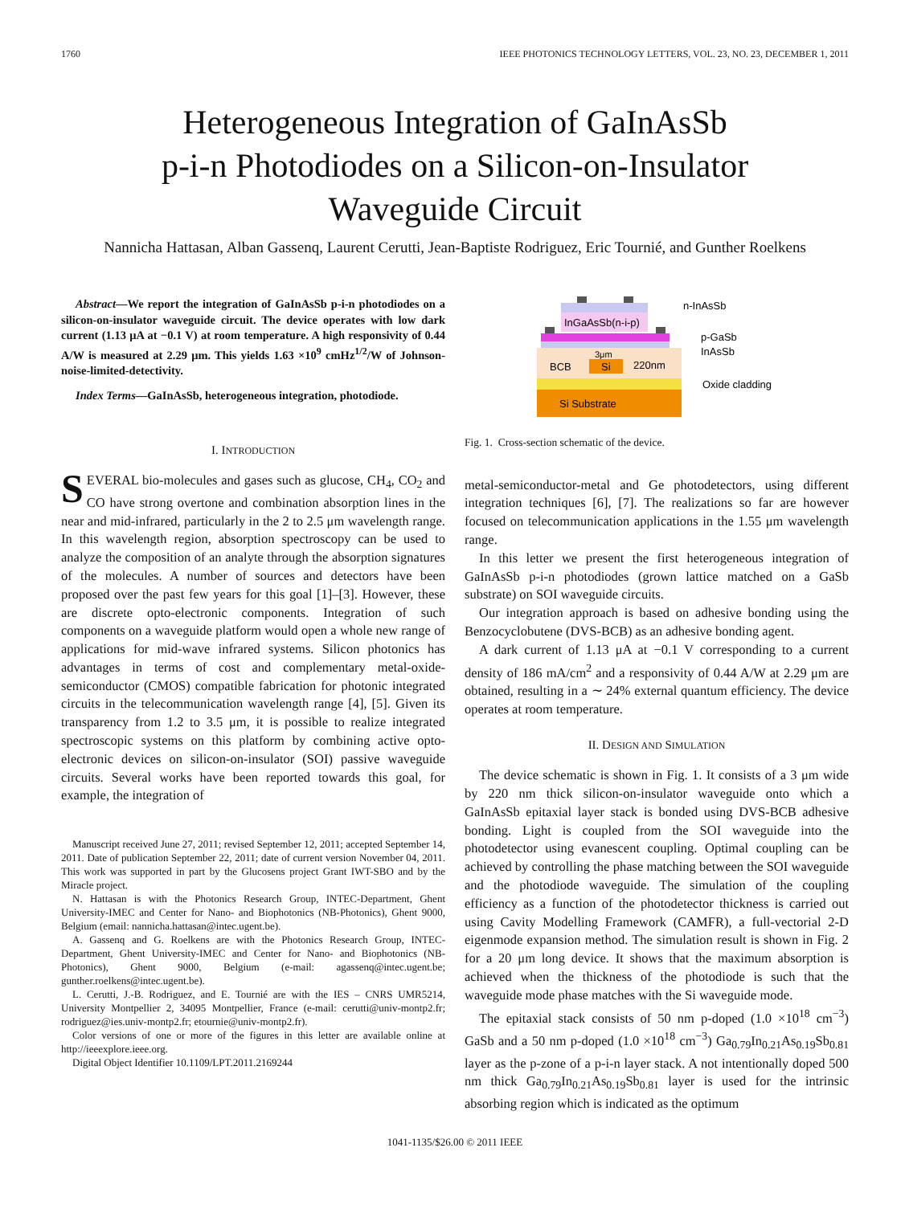1760 IEEE PHOTONICS TECHNOLOGY LETTERS, VOL. 23, NO. 23, DECEMBER 1, 2011
Heterogeneous Integration of GaInAsSb
p-i-n Photodiodes on a Silicon-on-Insulator
Waveguide Circuit
Nannicha Hattasan, Alban Gassenq, Laurent Cerutti, Jean-Baptiste Rodriguez, Eric Tournié, and Gunther Roelkens
Abstract—We report the integration of GaInAsSb p-i-n photodiodes on a silicon-on-insulator waveguide circuit. The device operates with low dark current (1.13 μA at −0.1 V) at room temperature. A high responsivity of 0.44 A/W is measured at 2.29 μm. This yields 1.63 ×10<sup>9</sup> cmHz<sup>1/2</sup>/W of Johnson-noise-limited-detectivity.
Index Terms—GaInAsSb, heterogeneous integration, photodiode.
I. INTRODUCTION
SEVERAL bio-molecules and gases such as glucose, CH<sub>4</sub>, CO<sub>2</sub> and CO have strong overtone and combination absorption lines in the near and mid-infrared, particularly in the 2 to 2.5 μm wavelength range. In this wavelength region, absorption spectroscopy can be used to analyze the composition of an analyte through the absorption signatures of the molecules. A number of sources and detectors have been proposed over the past few years for this goal [1]–[3]. However, these are discrete opto-electronic components. Integration of such components on a waveguide platform would open a whole new range of applications for mid-wave infrared systems. Silicon photonics has advantages in terms of cost and complementary metal-oxide-semiconductor (CMOS) compatible fabrication for photonic integrated circuits in the telecommunication wavelength range [4], [5]. Given its transparency from 1.2 to 3.5 μm, it is possible to realize integrated spectroscopic systems on this platform by combining active opto-electronic devices on silicon-on-insulator (SOI) passive waveguide circuits. Several works have been reported towards this goal, for example, the integration of
Manuscript received June 27, 2011; revised September 12, 2011; accepted September 14, 2011. Date of publication September 22, 2011; date of current version November 04, 2011. This work was supported in part by the Glucosens project Grant IWT-SBO and by the Miracle project.
N. Hattasan is with the Photonics Research Group, INTEC-Department, Ghent University-IMEC and Center for Nano- and Biophotonics (NB-Photonics), Ghent 9000, Belgium (email: nannicha.hattasan@intec.ugent.be).
A. Gassenq and G. Roelkens are with the Photonics Research Group, INTEC-Department, Ghent University-IMEC and Center for Nano- and Biophotonics (NB-Photonics), Ghent 9000, Belgium (e-mail: agassenq@intec.ugent.be; gunther.roelkens@intec.ugent.be).
L. Cerutti, J.-B. Rodriguez, and E. Tournié are with the IES – CNRS UMR5214, University Montpellier 2, 34095 Montpellier, France (e-mail: cerutti@univ-montp2.fr; rodriguez@ies.univ-montp2.fr; etournie@univ-montp2.fr).
Color versions of one or more of the figures in this letter are available online at http://ieeexplore.ieee.org.
Digital Object Identifier 10.1109/LPT.2011.2169244
InGaAsSb(n-i-p)
BCB
Si
3μm
220nm
Si Substrate
n-InAsSb
p-GaSb
InAsSb
Oxide cladding
Fig. 1. Cross-section schematic of the device.
metal-semiconductor-metal and Ge photodetectors, using different integration techniques [6], [7]. The realizations so far are however focused on telecommunication applications in the 1.55 μm wavelength range.
In this letter we present the first heterogeneous integration of GaInAsSb p-i-n photodiodes (grown lattice matched on a GaSb substrate) on SOI waveguide circuits.
Our integration approach is based on adhesive bonding using the Benzocyclobutene (DVS-BCB) as an adhesive bonding agent.
A dark current of 1.13 μA at −0.1 V corresponding to a current density of 186 mA/cm<sup>2</sup> and a responsivity of 0.44 A/W at 2.29 μm are obtained, resulting in a ∼ 24% external quantum efficiency. The device operates at room temperature.
II. DESIGN AND SIMULATION
The device schematic is shown in Fig. 1. It consists of a 3 μm wide by 220 nm thick silicon-on-insulator waveguide onto which a GaInAsSb epitaxial layer stack is bonded using DVS-BCB adhesive bonding. Light is coupled from the SOI waveguide into the photodetector using evanescent coupling. Optimal coupling can be achieved by controlling the phase matching between the SOI waveguide and the photodiode waveguide. The simulation of the coupling efficiency as a function of the photodetector thickness is carried out using Cavity Modelling Framework (CAMFR), a full-vectorial 2-D eigenmode expansion method. The simulation result is shown in Fig. 2 for a 20 μm long device. It shows that the maximum absorption is achieved when the thickness of the photodiode is such that the waveguide mode phase matches with the Si waveguide mode.
The epitaxial stack consists of 50 nm p-doped (1.0 ×10<sup>18</sup> cm<sup>−3</sup>) GaSb and a 50 nm p-doped (1.0 ×10<sup>18</sup> cm<sup>−3</sup>) Ga<sub>0.79</sub>In<sub>0.21</sub>As<sub>0.19</sub>Sb<sub>0.81</sub> layer as the p-zone of a p-i-n layer stack. A not intentionally doped 500 nm thick Ga<sub>0.79</sub>In<sub>0.21</sub>As<sub>0.19</sub>Sb<sub>0.81</sub> layer is used for the intrinsic absorbing region which is indicated as the optimum
1041-1135/$26.00 © 2011 IEEE